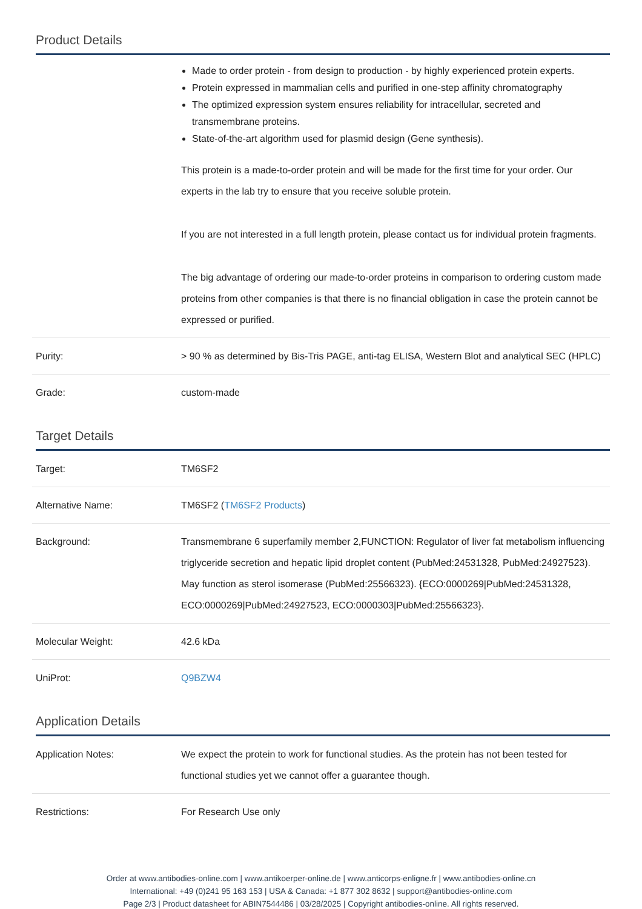Product Details
| | Made to order protein - from design to production - by highly experienced protein experts. Protein expressed in mammalian cells and purified in one-step affinity chromatography The optimized expression system ensures reliability for intracellular, secreted and transmembrane proteins. State-of-the-art algorithm used for plasmid design (Gene synthesis). This protein is a made-to-order protein and will be made for the first time for your order. Our experts in the lab try to ensure that you receive soluble protein. If you are not interested in a full length protein, please contact us for individual protein fragments. The big advantage of ordering our made-to-order proteins in comparison to ordering custom made proteins from other companies is that there is no financial obligation in case the protein cannot be expressed or purified. |
| Purity: | > 90 % as determined by Bis-Tris PAGE, anti-tag ELISA, Western Blot and analytical SEC (HPLC) |
| Grade: | custom-made |
Target Details
| Target: | TM6SF2 |
| Alternative Name: | TM6SF2 ( TM6SF2 Products ) |
| Background: | Transmembrane 6 superfamily member 2,FUNCTION: Regulator of liver fat metabolism influencing triglyceride secretion and hepatic lipid droplet content (PubMed:24531328, PubMed:24927523). May function as sterol isomerase (PubMed:25566323). {ECO:0000269/PubMed:24531328, ECO:0000269/PubMed:24927523, ECO:0000303/PubMed:25566323}. |
| Molecular Weight: | 42.6 kDa |
| UniProt: | Q9BZW4 |
Application Details
| Application Notes: | We expect the protein to work for functional studies. As the protein has not been tested for functional studies yet we cannot offer a guarantee though. |
| Restrictions: | For Research Use only |
Order at www.antibodies-online.com | www.antikoerper-online.de | www.anticorps-enligne.fr | www.antibodies-online.cn
International: +49 (0)241 95 163 153 | USA & Canada: +1 877 302 8632 | support@antibodies-online.com
Page 2/3 | Product datasheet for ABIN7544486 | 03/28/2025 | Copyright antibodies-online. All rights reserved.